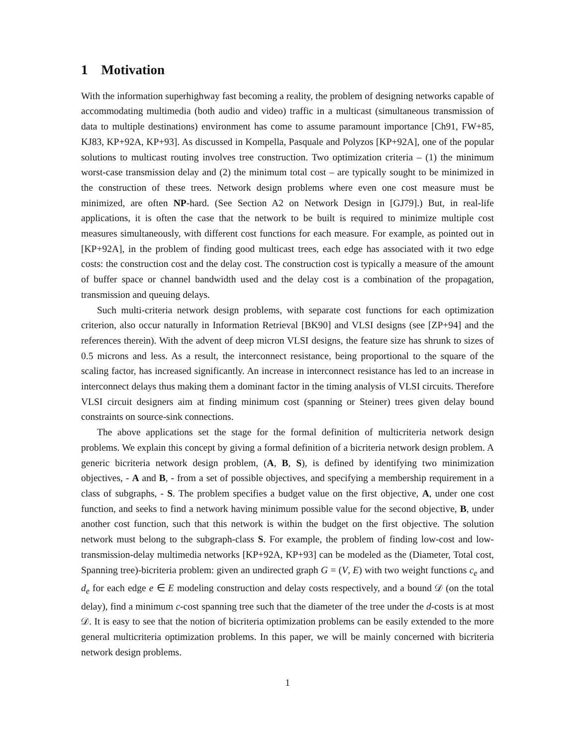1 Motivation
With the information superhighway fast becoming a reality, the problem of designing networks capable of accommodating multimedia (both audio and video) traffic in a multicast (simultaneous transmission of data to multiple destinations) environment has come to assume paramount importance [Ch91, FW+85, KJ83, KP+92A, KP+93]. As discussed in Kompella, Pasquale and Polyzos [KP+92A], one of the popular solutions to multicast routing involves tree construction. Two optimization criteria – (1) the minimum worst-case transmission delay and (2) the minimum total cost – are typically sought to be minimized in the construction of these trees. Network design problems where even one cost measure must be minimized, are often NP-hard. (See Section A2 on Network Design in [GJ79].) But, in real-life applications, it is often the case that the network to be built is required to minimize multiple cost measures simultaneously, with different cost functions for each measure. For example, as pointed out in [KP+92A], in the problem of finding good multicast trees, each edge has associated with it two edge costs: the construction cost and the delay cost. The construction cost is typically a measure of the amount of buffer space or channel bandwidth used and the delay cost is a combination of the propagation, transmission and queuing delays.
Such multi-criteria network design problems, with separate cost functions for each optimization criterion, also occur naturally in Information Retrieval [BK90] and VLSI designs (see [ZP+94] and the references therein). With the advent of deep micron VLSI designs, the feature size has shrunk to sizes of 0.5 microns and less. As a result, the interconnect resistance, being proportional to the square of the scaling factor, has increased significantly. An increase in interconnect resistance has led to an increase in interconnect delays thus making them a dominant factor in the timing analysis of VLSI circuits. Therefore VLSI circuit designers aim at finding minimum cost (spanning or Steiner) trees given delay bound constraints on source-sink connections.
The above applications set the stage for the formal definition of multicriteria network design problems. We explain this concept by giving a formal definition of a bicriteria network design problem. A generic bicriteria network design problem, (A, B, S), is defined by identifying two minimization objectives, - A and B, - from a set of possible objectives, and specifying a membership requirement in a class of subgraphs, - S. The problem specifies a budget value on the first objective, A, under one cost function, and seeks to find a network having minimum possible value for the second objective, B, under another cost function, such that this network is within the budget on the first objective. The solution network must belong to the subgraph-class S. For example, the problem of finding low-cost and low-transmission-delay multimedia networks [KP+92A, KP+93] can be modeled as the (Diameter, Total cost, Spanning tree)-bicriteria problem: given an undirected graph G = (V, E) with two weight functions c<sub>e</sub> and d<sub>e</sub> for each edge e ∈ E modeling construction and delay costs respectively, and a bound 𝒟 (on the total delay), find a minimum c-cost spanning tree such that the diameter of the tree under the d-costs is at most 𝒟. It is easy to see that the notion of bicriteria optimization problems can be easily extended to the more general multicriteria optimization problems. In this paper, we will be mainly concerned with bicriteria network design problems.
1